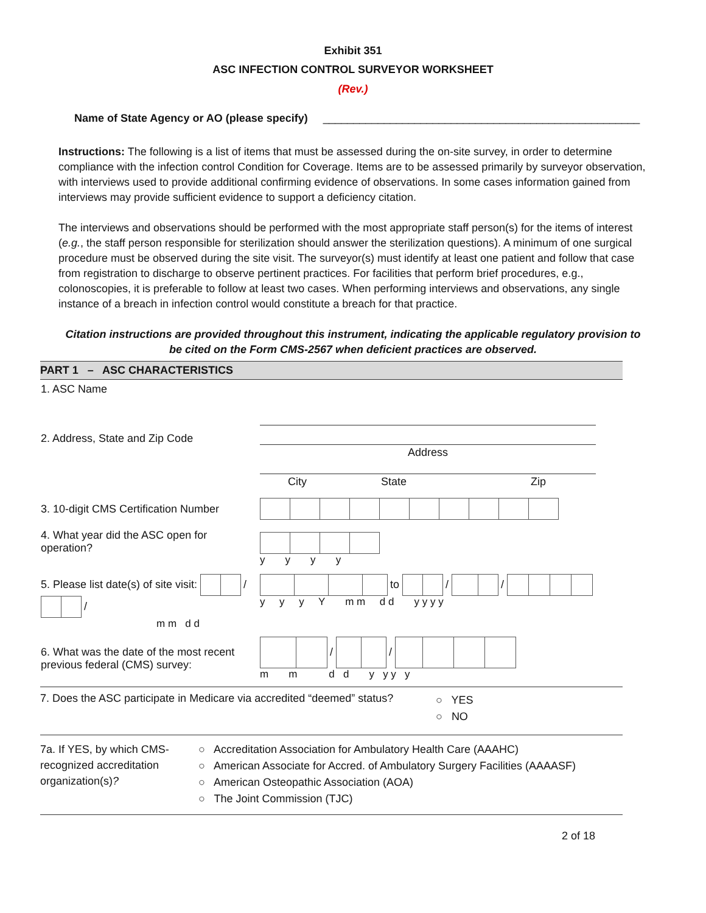Exhibit 351
ASC INFECTION CONTROL SURVEYOR WORKSHEET
(Rev.)
Name of State Agency or AO (please specify) ____________________________________________________
Instructions: The following is a list of items that must be assessed during the on-site survey, in order to determine compliance with the infection control Condition for Coverage. Items are to be assessed primarily by surveyor observation, with interviews used to provide additional confirming evidence of observations. In some cases information gained from interviews may provide sufficient evidence to support a deficiency citation.
The interviews and observations should be performed with the most appropriate staff person(s) for the items of interest (e.g., the staff person responsible for sterilization should answer the sterilization questions). A minimum of one surgical procedure must be observed during the site visit. The surveyor(s) must identify at least one patient and follow that case from registration to discharge to observe pertinent practices. For facilities that perform brief procedures, e.g., colonoscopies, it is preferable to follow at least two cases. When performing interviews and observations, any single instance of a breach in infection control would constitute a breach for that practice.
Citation instructions are provided throughout this instrument, indicating the applicable regulatory provision to be cited on the Form CMS-2567 when deficient practices are observed.
PART 1 – ASC CHARACTERISTICS
| 1. ASC Name | |
| 2. Address, State and Zip Code | Address City State Zip |
| 3. 10-digit CMS Certification Number | |
| 4. What year did the ASC open for operation? | y y y y |
| 5. Please list date(s) of site visit: / / m m d d | to / / y y y Y m m d d y y y y |
| 6. What was the date of the most recent previous federal (CMS) survey: | / / m m d d y y y y |
| 7. Does the ASC participate in Medicare via accredited “deemed” status? ○ YES ○ NO | |
| 7a. If YES, by which CMS-recognized accreditation organization(s) ? ○ Accreditation Association for Ambulatory Health Care (AAAHC) ○ American Associate for Accred. of Ambulatory Surgery Facilities (AAAASF) ○ American Osteopathic Association (AOA) ○ The Joint Commission (TJC) | |
2 of 18